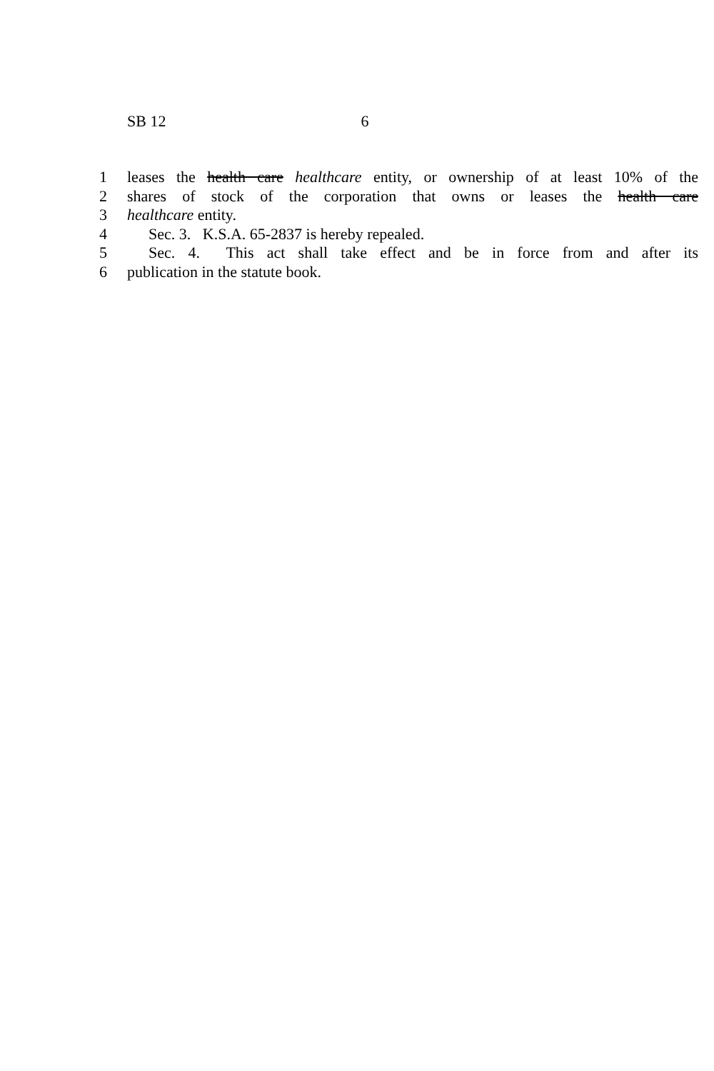SB 12 6
1 leases the health care healthcare entity, or ownership of at least 10% of the
2 shares of stock of the corporation that owns or leases the health care
3 healthcare entity.
4 Sec. 3. K.S.A. 65-2837 is hereby repealed.
5 Sec. 4. This act shall take effect and be in force from and after its
6 publication in the statute book.